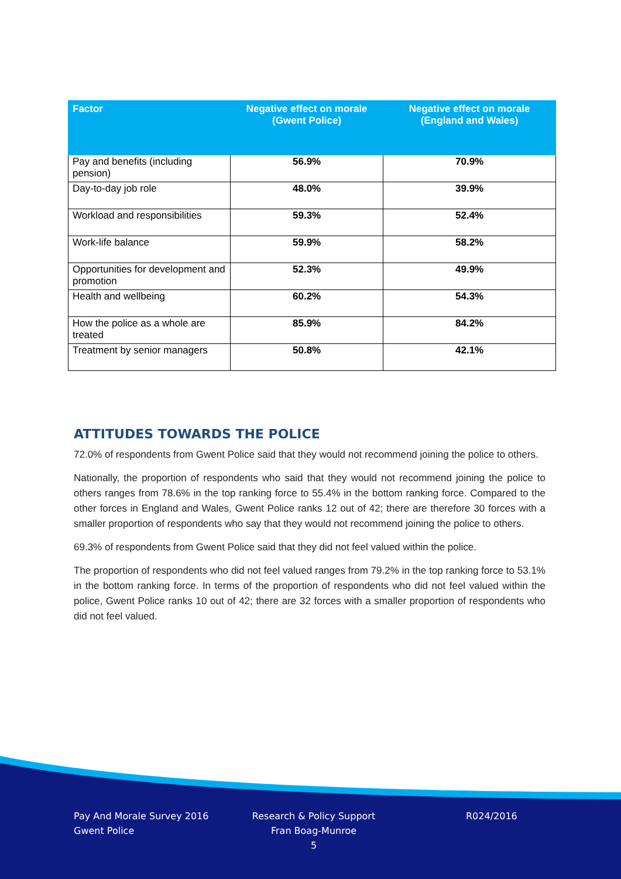| Factor | Negative effect on morale (Gwent Police) | Negative effect on morale (England and Wales) |
| --- | --- | --- |
| Pay and benefits (including pension) | 56.9% | 70.9% |
| Day-to-day job role | 48.0% | 39.9% |
| Workload and responsibilities | 59.3% | 52.4% |
| Work-life balance | 59.9% | 58.2% |
| Opportunities for development and promotion | 52.3% | 49.9% |
| Health and wellbeing | 60.2% | 54.3% |
| How the police as a whole are treated | 85.9% | 84.2% |
| Treatment by senior managers | 50.8% | 42.1% |
ATTITUDES TOWARDS THE POLICE
72.0% of respondents from Gwent Police said that they would not recommend joining the police to others.
Nationally, the proportion of respondents who said that they would not recommend joining the police to others ranges from 78.6% in the top ranking force to 55.4% in the bottom ranking force. Compared to the other forces in England and Wales, Gwent Police ranks 12 out of 42; there are therefore 30 forces with a smaller proportion of respondents who say that they would not recommend joining the police to others.
69.3% of respondents from Gwent Police said that they did not feel valued within the police.
The proportion of respondents who did not feel valued ranges from 79.2% in the top ranking force to 53.1% in the bottom ranking force. In terms of the proportion of respondents who did not feel valued within the police, Gwent Police ranks 10 out of 42; there are 32 forces with a smaller proportion of respondents who did not feel valued.
Pay And Morale Survey 2016
Gwent Police
Research & Policy Support
Fran Boag-Munroe
5
R024/2016